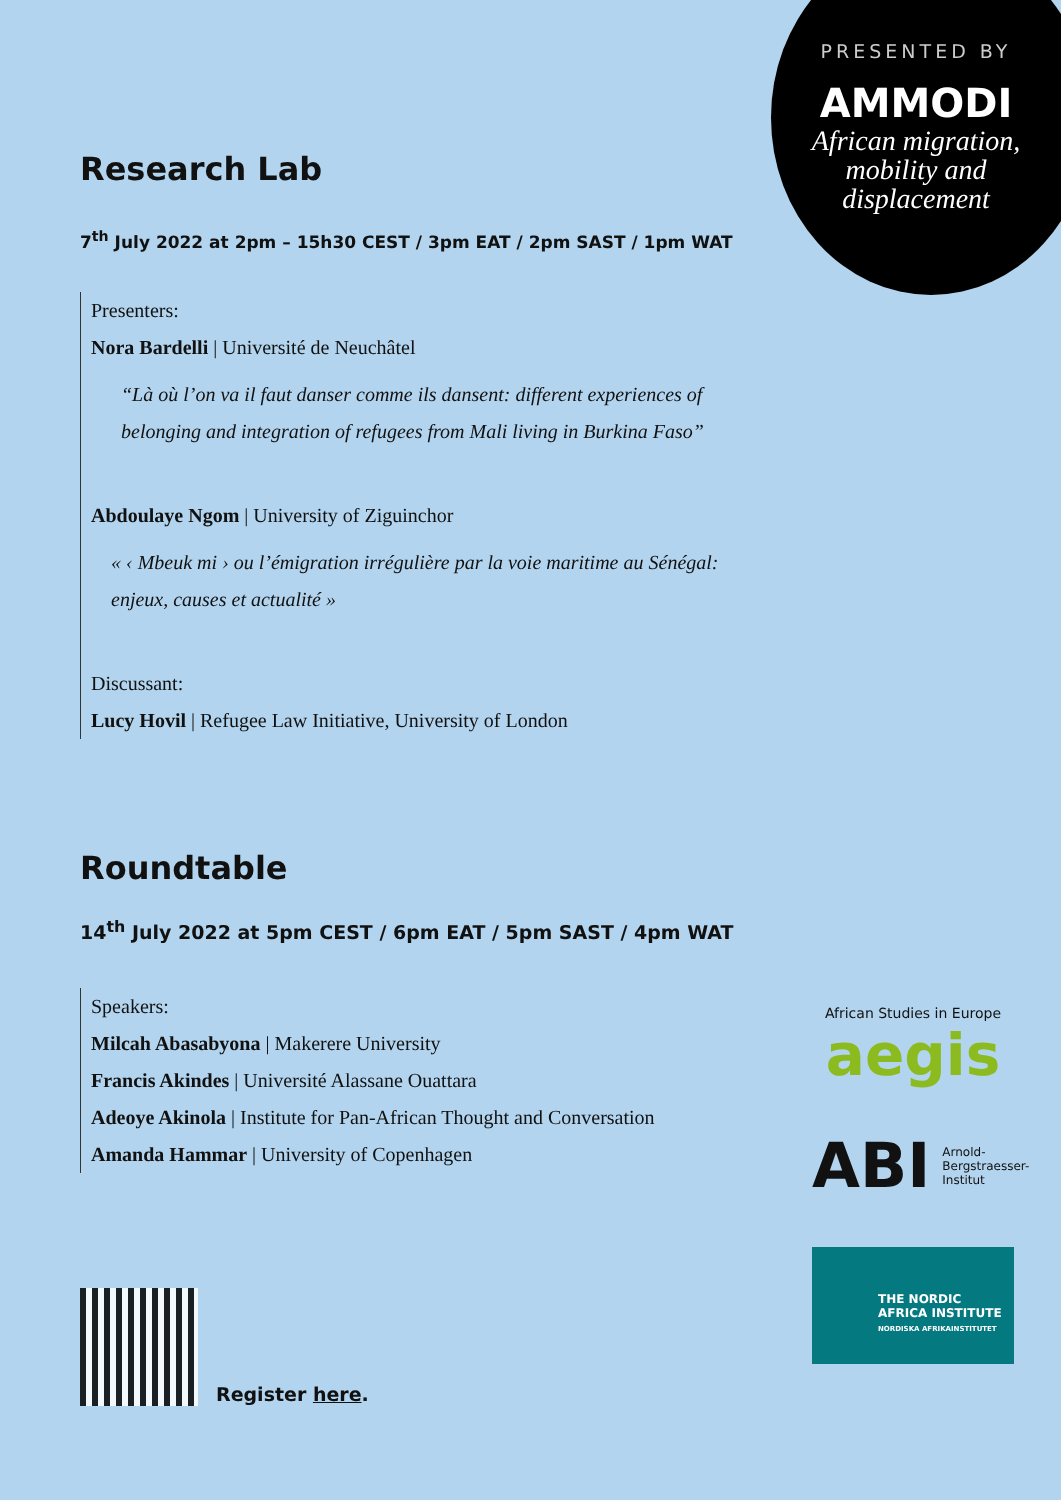PRESENTED BY
AMMODI
African migration,
mobility and
displacement
Research Lab
7<sup>th</sup> July 2022 at 2pm – 15h30 CEST / 3pm EAT / 2pm SAST / 1pm WAT
Presenters:
Nora Bardelli | Université de Neuchâtel
“Là où l’on va il faut danser comme ils dansent: different experiences of belonging and integration of refugees from Mali living in Burkina Faso”
Abdoulaye Ngom | University of Ziguinchor
« ‹ Mbeuk mi › ou l’émigration irrégulière par la voie maritime au Sénégal: enjeux, causes et actualité »
Discussant:
Lucy Hovil | Refugee Law Initiative, University of London
Roundtable
14<sup>th</sup> July 2022 at 5pm CEST / 6pm EAT / 5pm SAST / 4pm WAT
Speakers:
Milcah Abasabyona | Makerere University
Francis Akindes | Université Alassane Ouattara
Adeoye Akinola | Institute for Pan-African Thought and Conversation
Amanda Hammar | University of Copenhagen
Register here.
African Studies in Europe
aegis
ABI Arnold-
Bergstraesser-
Institut
THE NORDIC
AFRICA INSTITUTE
NORDISKA AFRIKAINSTITUTET